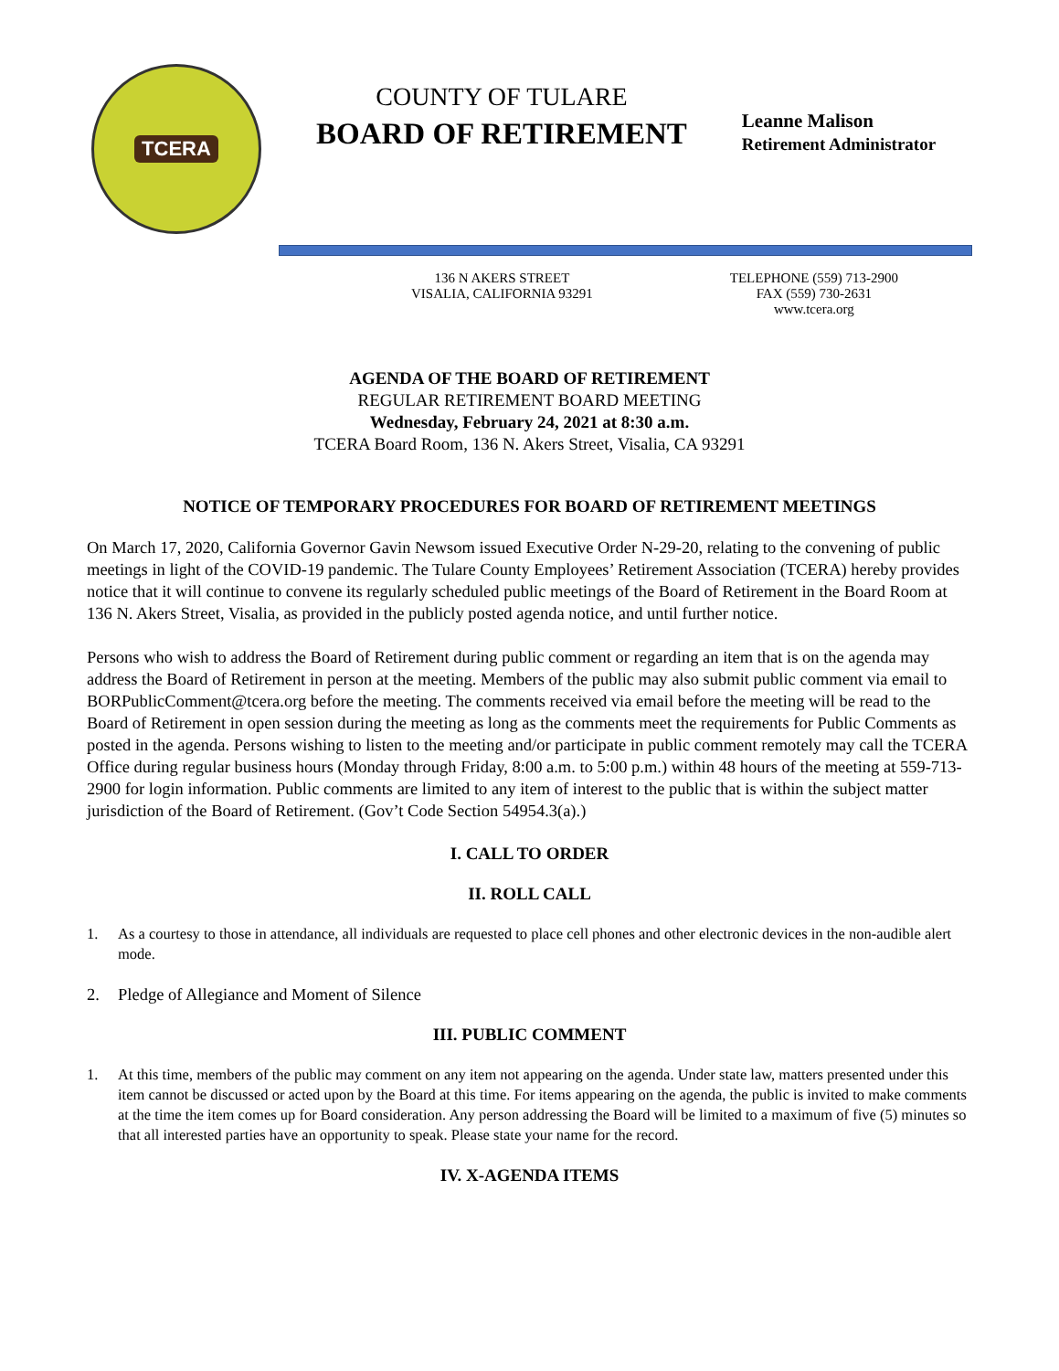TCERA
COUNTY OF TULARE
BOARD OF RETIREMENT
Leanne Malison
Retirement Administrator
136 N AKERS STREET
VISALIA, CALIFORNIA 93291
TELEPHONE (559) 713-2900
FAX (559) 730-2631
www.tcera.org
AGENDA OF THE BOARD OF RETIREMENT
REGULAR RETIREMENT BOARD MEETING
Wednesday, February 24, 2021 at 8:30 a.m.
TCERA Board Room, 136 N. Akers Street, Visalia, CA 93291
NOTICE OF TEMPORARY PROCEDURES FOR BOARD OF RETIREMENT MEETINGS
On March 17, 2020, California Governor Gavin Newsom issued Executive Order N-29-20, relating to the convening of public meetings in light of the COVID-19 pandemic. The Tulare County Employees’ Retirement Association (TCERA) hereby provides notice that it will continue to convene its regularly scheduled public meetings of the Board of Retirement in the Board Room at 136 N. Akers Street, Visalia, as provided in the publicly posted agenda notice, and until further notice.
Persons who wish to address the Board of Retirement during public comment or regarding an item that is on the agenda may address the Board of Retirement in person at the meeting. Members of the public may also submit public comment via email to BORPublicComment@tcera.org before the meeting. The comments received via email before the meeting will be read to the Board of Retirement in open session during the meeting as long as the comments meet the requirements for Public Comments as posted in the agenda. Persons wishing to listen to the meeting and/or participate in public comment remotely may call the TCERA Office during regular business hours (Monday through Friday, 8:00 a.m. to 5:00 p.m.) within 48 hours of the meeting at 559-713-2900 for login information. Public comments are limited to any item of interest to the public that is within the subject matter jurisdiction of the Board of Retirement. (Gov’t Code Section 54954.3(a).)
I. CALL TO ORDER
II. ROLL CALL
1. As a courtesy to those in attendance, all individuals are requested to place cell phones and other electronic devices in the non-audible alert mode.
2. Pledge of Allegiance and Moment of Silence
III. PUBLIC COMMENT
1. At this time, members of the public may comment on any item not appearing on the agenda. Under state law, matters presented under this item cannot be discussed or acted upon by the Board at this time. For items appearing on the agenda, the public is invited to make comments at the time the item comes up for Board consideration. Any person addressing the Board will be limited to a maximum of five (5) minutes so that all interested parties have an opportunity to speak. Please state your name for the record.
IV. X-AGENDA ITEMS